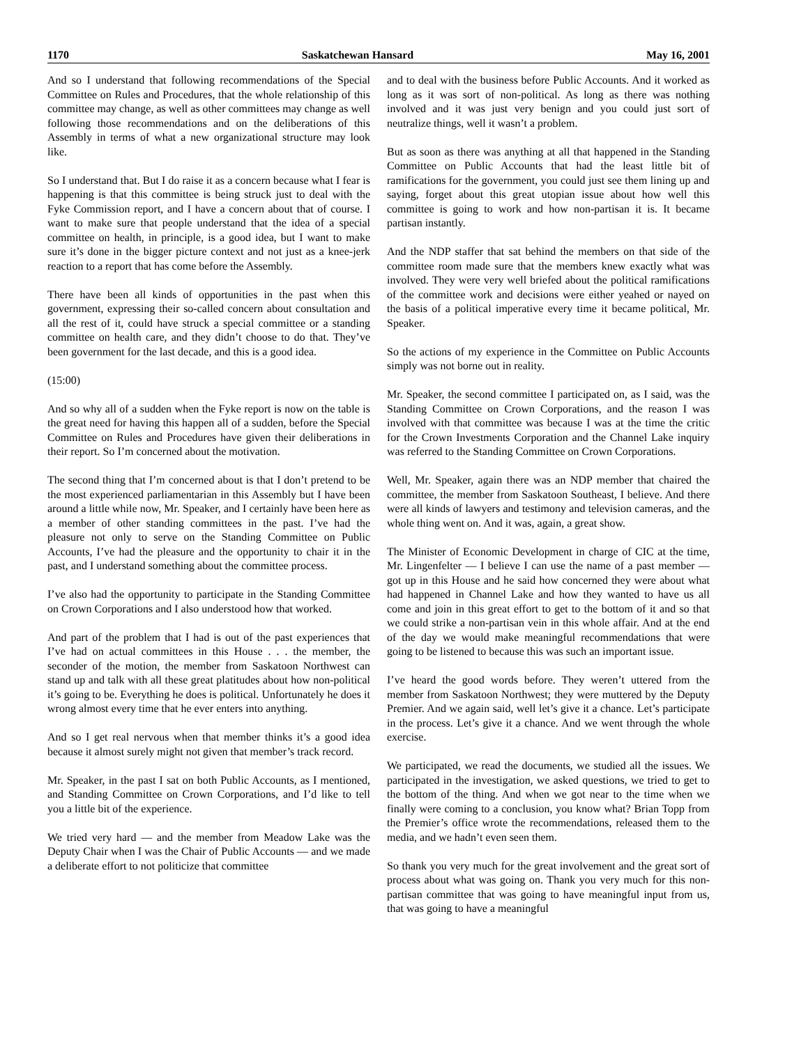1170 Saskatchewan Hansard May 16, 2001
And so I understand that following recommendations of the Special Committee on Rules and Procedures, that the whole relationship of this committee may change, as well as other committees may change as well following those recommendations and on the deliberations of this Assembly in terms of what a new organizational structure may look like.
So I understand that. But I do raise it as a concern because what I fear is happening is that this committee is being struck just to deal with the Fyke Commission report, and I have a concern about that of course. I want to make sure that people understand that the idea of a special committee on health, in principle, is a good idea, but I want to make sure it’s done in the bigger picture context and not just as a knee-jerk reaction to a report that has come before the Assembly.
There have been all kinds of opportunities in the past when this government, expressing their so-called concern about consultation and all the rest of it, could have struck a special committee or a standing committee on health care, and they didn’t choose to do that. They’ve been government for the last decade, and this is a good idea.
(15:00)
And so why all of a sudden when the Fyke report is now on the table is the great need for having this happen all of a sudden, before the Special Committee on Rules and Procedures have given their deliberations in their report. So I’m concerned about the motivation.
The second thing that I’m concerned about is that I don’t pretend to be the most experienced parliamentarian in this Assembly but I have been around a little while now, Mr. Speaker, and I certainly have been here as a member of other standing committees in the past. I’ve had the pleasure not only to serve on the Standing Committee on Public Accounts, I’ve had the pleasure and the opportunity to chair it in the past, and I understand something about the committee process.
I’ve also had the opportunity to participate in the Standing Committee on Crown Corporations and I also understood how that worked.
And part of the problem that I had is out of the past experiences that I’ve had on actual committees in this House . . . the member, the seconder of the motion, the member from Saskatoon Northwest can stand up and talk with all these great platitudes about how non-political it’s going to be. Everything he does is political. Unfortunately he does it wrong almost every time that he ever enters into anything.
And so I get real nervous when that member thinks it’s a good idea because it almost surely might not given that member’s track record.
Mr. Speaker, in the past I sat on both Public Accounts, as I mentioned, and Standing Committee on Crown Corporations, and I’d like to tell you a little bit of the experience.
We tried very hard — and the member from Meadow Lake was the Deputy Chair when I was the Chair of Public Accounts — and we made a deliberate effort to not politicize that committee
and to deal with the business before Public Accounts. And it worked as long as it was sort of non-political. As long as there was nothing involved and it was just very benign and you could just sort of neutralize things, well it wasn’t a problem.
But as soon as there was anything at all that happened in the Standing Committee on Public Accounts that had the least little bit of ramifications for the government, you could just see them lining up and saying, forget about this great utopian issue about how well this committee is going to work and how non-partisan it is. It became partisan instantly.
And the NDP staffer that sat behind the members on that side of the committee room made sure that the members knew exactly what was involved. They were very well briefed about the political ramifications of the committee work and decisions were either yeahed or nayed on the basis of a political imperative every time it became political, Mr. Speaker.
So the actions of my experience in the Committee on Public Accounts simply was not borne out in reality.
Mr. Speaker, the second committee I participated on, as I said, was the Standing Committee on Crown Corporations, and the reason I was involved with that committee was because I was at the time the critic for the Crown Investments Corporation and the Channel Lake inquiry was referred to the Standing Committee on Crown Corporations.
Well, Mr. Speaker, again there was an NDP member that chaired the committee, the member from Saskatoon Southeast, I believe. And there were all kinds of lawyers and testimony and television cameras, and the whole thing went on. And it was, again, a great show.
The Minister of Economic Development in charge of CIC at the time, Mr. Lingenfelter — I believe I can use the name of a past member — got up in this House and he said how concerned they were about what had happened in Channel Lake and how they wanted to have us all come and join in this great effort to get to the bottom of it and so that we could strike a non-partisan vein in this whole affair. And at the end of the day we would make meaningful recommendations that were going to be listened to because this was such an important issue.
I’ve heard the good words before. They weren’t uttered from the member from Saskatoon Northwest; they were muttered by the Deputy Premier. And we again said, well let’s give it a chance. Let’s participate in the process. Let’s give it a chance. And we went through the whole exercise.
We participated, we read the documents, we studied all the issues. We participated in the investigation, we asked questions, we tried to get to the bottom of the thing. And when we got near to the time when we finally were coming to a conclusion, you know what? Brian Topp from the Premier’s office wrote the recommendations, released them to the media, and we hadn’t even seen them.
So thank you very much for the great involvement and the great sort of process about what was going on. Thank you very much for this non-partisan committee that was going to have meaningful input from us, that was going to have a meaningful